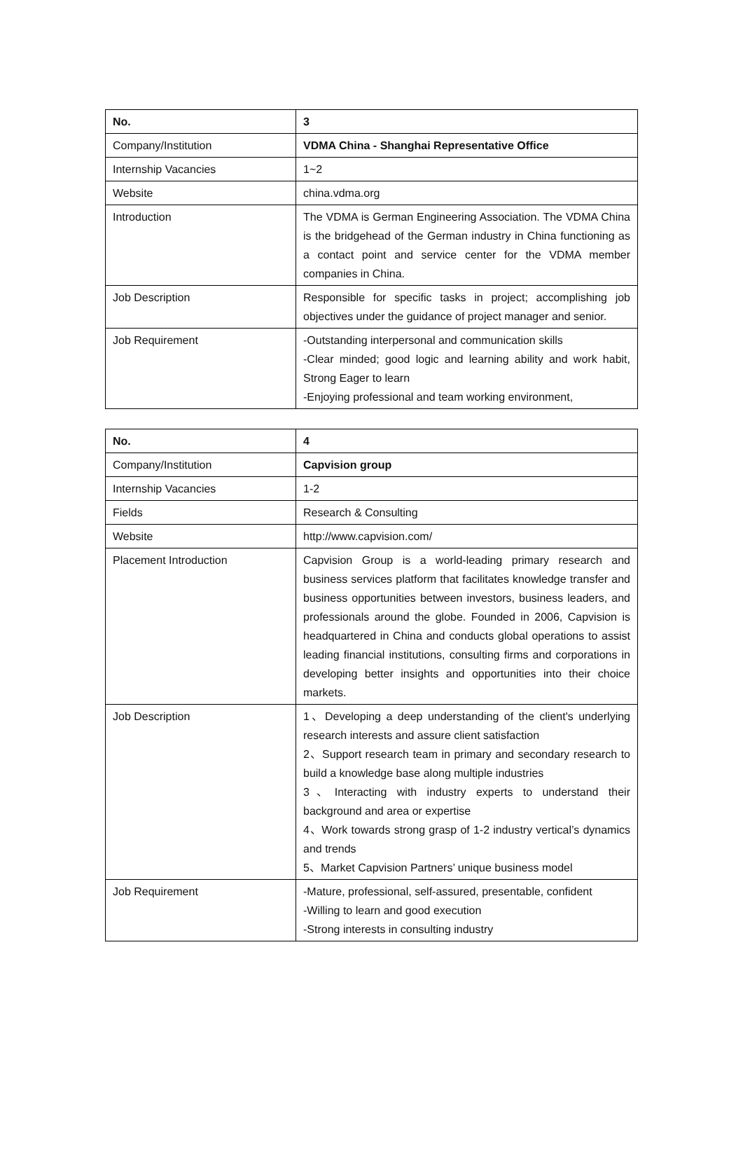| No. | 3 |
| Company/Institution | VDMA China - Shanghai Representative Office |
| Internship Vacancies | 1~2 |
| Website | china.vdma.org |
| Introduction | The VDMA is German Engineering Association. The VDMA China is the bridgehead of the German industry in China functioning as a contact point and service center for the VDMA member companies in China. |
| Job Description | Responsible for specific tasks in project; accomplishing job objectives under the guidance of project manager and senior. |
| Job Requirement | -Outstanding interpersonal and communication skills -Clear minded; good logic and learning ability and work habit, Strong Eager to learn -Enjoying professional and team working environment, |
| No. | 4 |
| Company/Institution | Capvision group |
| Internship Vacancies | 1-2 |
| Fields | Research & Consulting |
| Website | http://www.capvision.com/ |
| Placement Introduction | Capvision Group is a world-leading primary research and business services platform that facilitates knowledge transfer and business opportunities between investors, business leaders, and professionals around the globe. Founded in 2006, Capvision is headquartered in China and conducts global operations to assist leading financial institutions, consulting firms and corporations in developing better insights and opportunities into their choice markets. |
| Job Description | 1、Developing a deep understanding of the client's underlying research interests and assure client satisfaction 2、Support research team in primary and secondary research to build a knowledge base along multiple industries 3、Interacting with industry experts to understand their background and area or expertise 4、Work towards strong grasp of 1-2 industry vertical’s dynamics and trends 5、Market Capvision Partners’ unique business model |
| Job Requirement | -Mature, professional, self-assured, presentable, confident -Willing to learn and good execution -Strong interests in consulting industry |